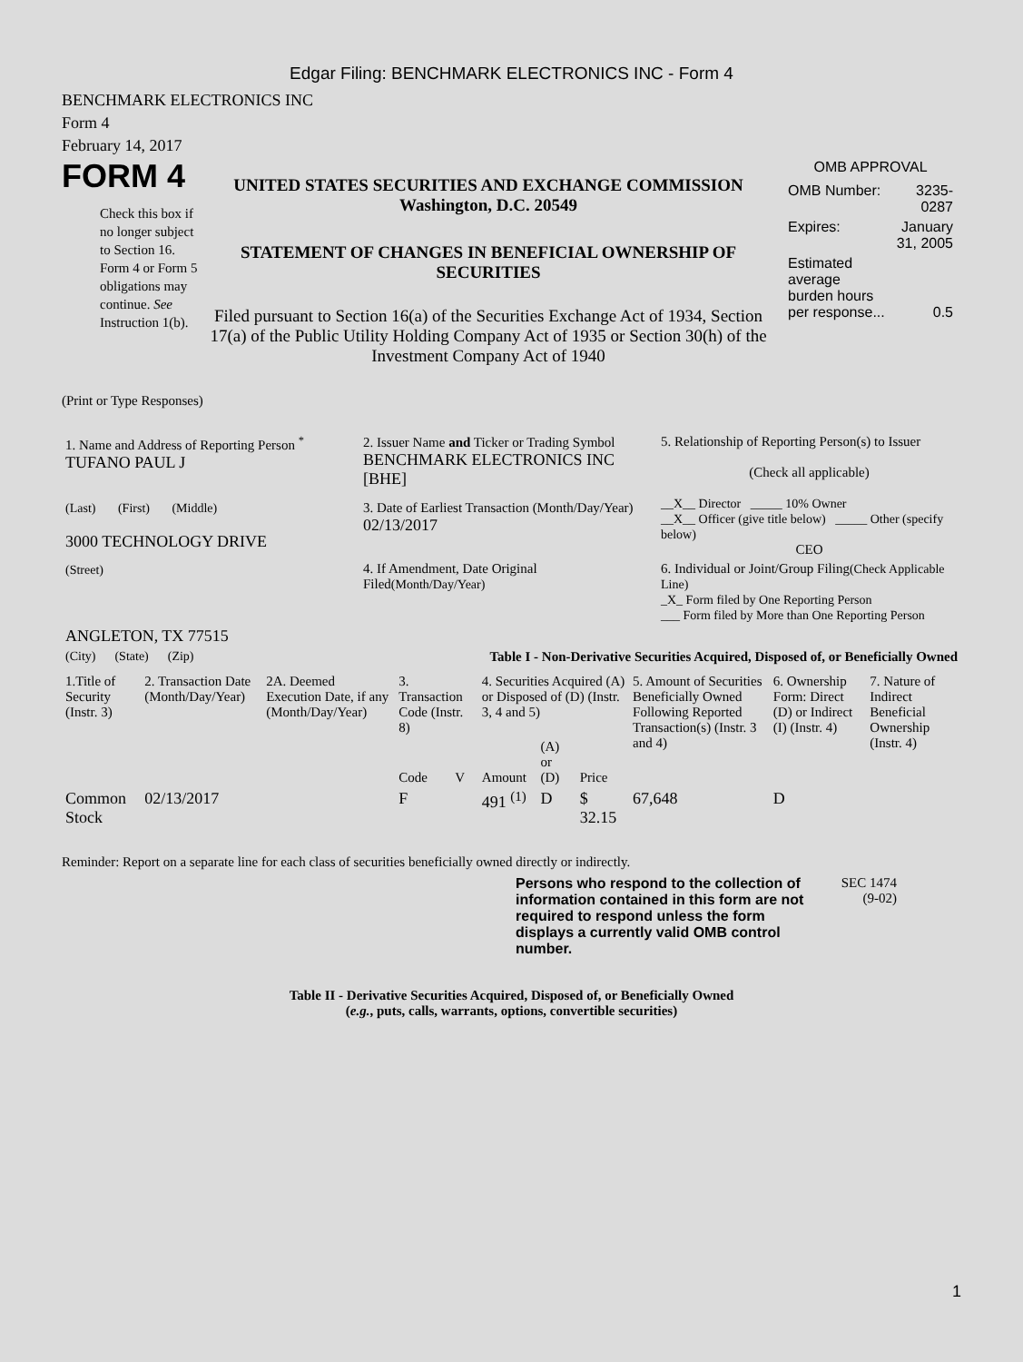Edgar Filing: BENCHMARK ELECTRONICS INC - Form 4
BENCHMARK ELECTRONICS INC
Form 4
February 14, 2017
FORM 4
Check this box if no longer subject to Section 16. Form 4 or Form 5 obligations may continue. See Instruction 1(b).
UNITED STATES SECURITIES AND EXCHANGE COMMISSION
Washington, D.C. 20549
STATEMENT OF CHANGES IN BENEFICIAL OWNERSHIP OF SECURITIES
Filed pursuant to Section 16(a) of the Securities Exchange Act of 1934, Section 17(a) of the Public Utility Holding Company Act of 1935 or Section 30(h) of the Investment Company Act of 1940
OMB APPROVAL
| OMB Number: | 3235-0287 |
| Expires: | January 31, 2005 |
| Estimated average burden hours per response... | 0.5 |
(Print or Type Responses)
| 1. Name and Address of Reporting Person <sup>*</sup> TUFANO PAUL J | 2. Issuer Name and Ticker or Trading Symbol BENCHMARK ELECTRONICS INC [BHE] | 5. Relationship of Reporting Person(s) to Issuer (Check all applicable) __X__ Director _____ 10% Owner __X__ Officer (give title below) _____ Other (specify below) CEO |
| (Last) (First) (Middle) 3000 TECHNOLOGY DRIVE | 3. Date of Earliest Transaction (Month/Day/Year) 02/13/2017 | |
| (Street) ANGLETON, TX 77515 | 4. If Amendment, Date Original Filed (Month/Day/Year) | 6. Individual or Joint/Group Filing (Check Applicable Line) _X_ Form filed by One Reporting Person ___ Form filed by More than One Reporting Person |
| (City) (State) (Zip) | Table I - Non-Derivative Securities Acquired, Disposed of, or Beneficially Owned | |
| 1.Title of Security (Instr. 3) | 2. Transaction Date (Month/Day/Year) | 2A. Deemed Execution Date, if any (Month/Day/Year) | 3. Transaction Code (Instr. 8) | | 4. Securities Acquired (A) or Disposed of (D) (Instr. 3, 4 and 5) | | | 5. Amount of Securities Beneficially Owned Following Reported Transaction(s) (Instr. 3 and 4) | 6. Ownership Form: Direct (D) or Indirect (I) (Instr. 4) | 7. Nature of Indirect Beneficial Ownership (Instr. 4) |
| --- | --- | --- | --- | --- | --- | --- | --- | --- | --- | --- |
| | | | Code | V | Amount | (A) or (D) | Price | | | |
| Common Stock | 02/13/2017 | | F | | 491 <sup>(1)</sup> | D | $ 32.15 | 67,648 | D | |
Reminder: Report on a separate line for each class of securities beneficially owned directly or indirectly.
Persons who respond to the collection of information contained in this form are not required to respond unless the form displays a currently valid OMB control number.
SEC 1474
(9-02)
Table II - Derivative Securities Acquired, Disposed of, or Beneficially Owned
(e.g., puts, calls, warrants, options, convertible securities)
1